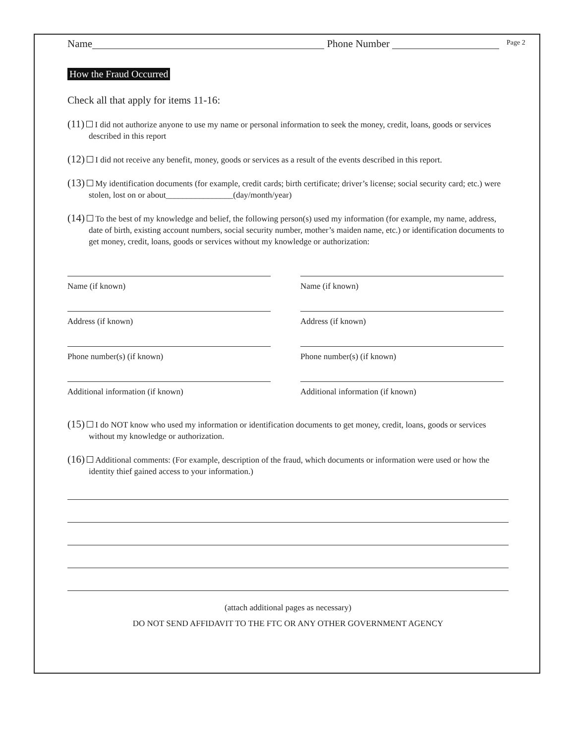Page 2
Name Phone Number
How the Fraud Occurred
Check all that apply for items 11-16:
(11) I did not authorize anyone to use my name or personal information to seek the money, credit, loans, goods or services described in this report
(12) I did not receive any benefit, money, goods or services as a result of the events described in this report.
(13) My identification documents (for example, credit cards; birth certificate; driver’s license; social security card; etc.) were stolen, lost on or about________________(day/month/year)
(14) To the best of my knowledge and belief, the following person(s) used my information (for example, my name, address, date of birth, existing account numbers, social security number, mother’s maiden name, etc.) or identification documents to get money, credit, loans, goods or services without my knowledge or authorization:
Name (if known)
Address (if known)
Phone number(s) (if known)
Additional information (if known)
Name (if known)
Address (if known)
Phone number(s) (if known)
Additional information (if known)
(15) I do NOT know who used my information or identification documents to get money, credit, loans, goods or services without my knowledge or authorization.
(16) Additional comments: (For example, description of the fraud, which documents or information were used or how the identity thief gained access to your information.)
(attach additional pages as necessary)
DO NOT SEND AFFIDAVIT TO THE FTC OR ANY OTHER GOVERNMENT AGENCY